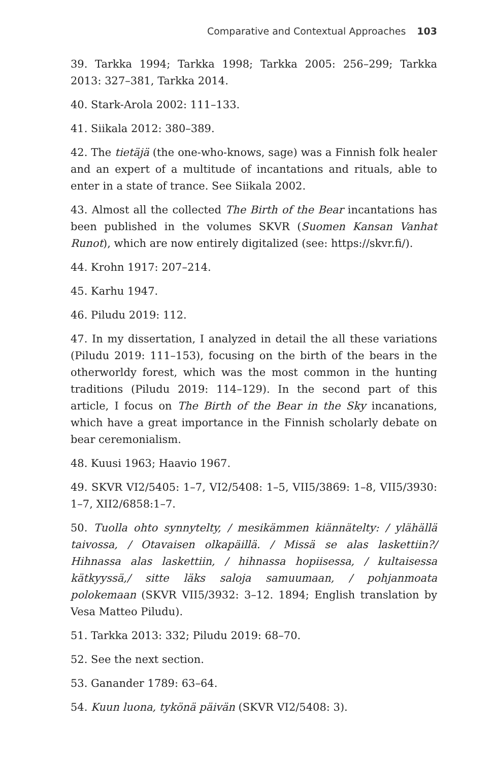Comparative and Contextual Approaches 103
39. Tarkka 1994; Tarkka 1998; Tarkka 2005: 256–299; Tarkka 2013: 327–381, Tarkka 2014.
40. Stark-Arola 2002: 111–133.
41. Siikala 2012: 380–389.
42. The tietäjä (the one-who-knows, sage) was a Finnish folk healer and an expert of a multitude of incantations and rituals, able to enter in a state of trance. See Siikala 2002.
43. Almost all the collected The Birth of the Bear incantations has been published in the volumes SKVR (Suomen Kansan Vanhat Runot), which are now entirely digitalized (see: https://skvr.fi/).
44. Krohn 1917: 207–214.
45. Karhu 1947.
46. Piludu 2019: 112.
47. In my dissertation, I analyzed in detail the all these variations (Piludu 2019: 111–153), focusing on the birth of the bears in the otherworldy forest, which was the most common in the hunting traditions (Piludu 2019: 114–129). In the second part of this article, I focus on The Birth of the Bear in the Sky incanations, which have a great importance in the Finnish scholarly debate on bear ceremonialism.
48. Kuusi 1963; Haavio 1967.
49. SKVR VI2/5405: 1–7, VI2/5408: 1–5, VII5/3869: 1–8, VII5/3930: 1–7, XII2/6858:1–7.
50. Tuolla ohto synnytelty, / mesikämmen kiännätelty: / ylähällä taivossa, / Otavaisen olkapäillä. / Missä se alas laskettiin?/ Hihnassa alas laskettiin, / hihnassa hopiisessa, / kultaisessa kätkyyssä,/ sitte läks saloja samuumaan, / pohjanmoata polokemaan (SKVR VII5/3932: 3–12. 1894; English translation by Vesa Matteo Piludu).
51. Tarkka 2013: 332; Piludu 2019: 68–70.
52. See the next section.
53. Ganander 1789: 63–64.
54. Kuun luona, tykönä päivän (SKVR VI2/5408: 3).